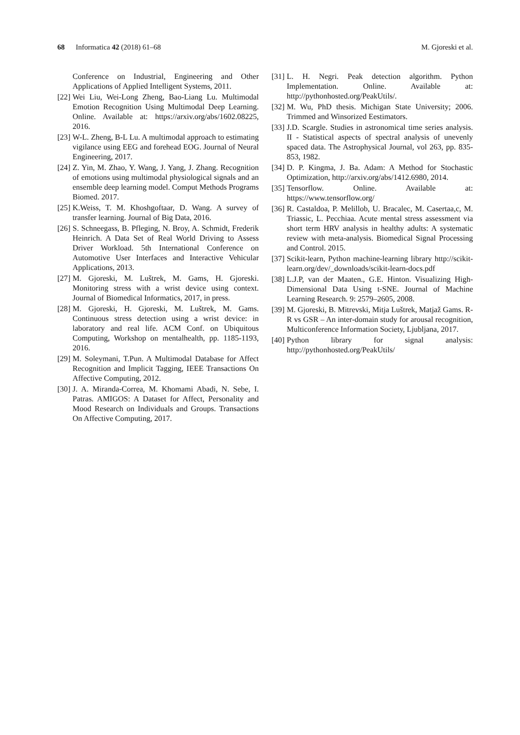68 Informatica 42 (2018) 61–68 M. Gjoreski et al.
Conference on Industrial, Engineering and Other Applications of Applied Intelligent Systems, 2011.
[22] Wei Liu, Wei-Long Zheng, Bao-Liang Lu. Multimodal Emotion Recognition Using Multimodal Deep Learning. Online. Available at: https://arxiv.org/abs/1602.08225, 2016.
[23] W-L. Zheng, B-L Lu. A multimodal approach to estimating vigilance using EEG and forehead EOG. Journal of Neural Engineering, 2017.
[24] Z. Yin, M. Zhao, Y. Wang, J. Yang, J. Zhang. Recognition of emotions using multimodal physiological signals and an ensemble deep learning model. Comput Methods Programs Biomed. 2017.
[25] K.Weiss, T. M. Khoshgoftaar, D. Wang. A survey of transfer learning. Journal of Big Data, 2016.
[26] S. Schneegass, B. Pfleging, N. Broy, A. Schmidt, Frederik Heinrich. A Data Set of Real World Driving to Assess Driver Workload. 5th International Conference on Automotive User Interfaces and Interactive Vehicular Applications, 2013.
[27] M. Gjoreski, M. Luštrek, M. Gams, H. Gjoreski. Monitoring stress with a wrist device using context. Journal of Biomedical Informatics, 2017, in press.
[28] M. Gjoreski, H. Gjoreski, M. Luštrek, M. Gams. Continuous stress detection using a wrist device: in laboratory and real life. ACM Conf. on Ubiquitous Computing, Workshop on mentalhealth, pp. 1185-1193, 2016.
[29] M. Soleymani, T.Pun. A Multimodal Database for Affect Recognition and Implicit Tagging, IEEE Transactions On Affective Computing, 2012.
[30] J. A. Miranda-Correa, M. Khomami Abadi, N. Sebe, I. Patras. AMIGOS: A Dataset for Affect, Personality and Mood Research on Individuals and Groups. Transactions On Affective Computing, 2017.
[31] L. H. Negri. Peak detection algorithm. Python Implementation. Online. Available at: http://pythonhosted.org/PeakUtils/.
[32] M. Wu, PhD thesis. Michigan State University; 2006. Trimmed and Winsorized Eestimators.
[33] J.D. Scargle. Studies in astronomical time series analysis. II - Statistical aspects of spectral analysis of unevenly spaced data. The Astrophysical Journal, vol 263, pp. 835-853, 1982.
[34] D. P. Kingma, J. Ba. Adam: A Method for Stochastic Optimization, http://arxiv.org/abs/1412.6980, 2014.
[35] Tensorflow. Online. Available at: https://www.tensorflow.org/
[36] R. Castaldoa, P. Melillob, U. Bracalec, M. Casertaa,c, M. Triassic, L. Pecchiaa. Acute mental stress assessment via short term HRV analysis in healthy adults: A systematic review with meta-analysis. Biomedical Signal Processing and Control. 2015.
[37] Scikit-learn, Python machine-learning library http://scikit-learn.org/dev/_downloads/scikit-learn-docs.pdf
[38] L.J.P, van der Maaten., G.E. Hinton. Visualizing High-Dimensional Data Using t-SNE. Journal of Machine Learning Research. 9: 2579–2605, 2008.
[39] M. Gjoreski, B. Mitrevski, Mitja Luštrek, Matjaž Gams. R-R vs GSR – An inter-domain study for arousal recognition, Multiconference Information Society, Ljubljana, 2017.
[40] Python library for signal analysis: http://pythonhosted.org/PeakUtils/